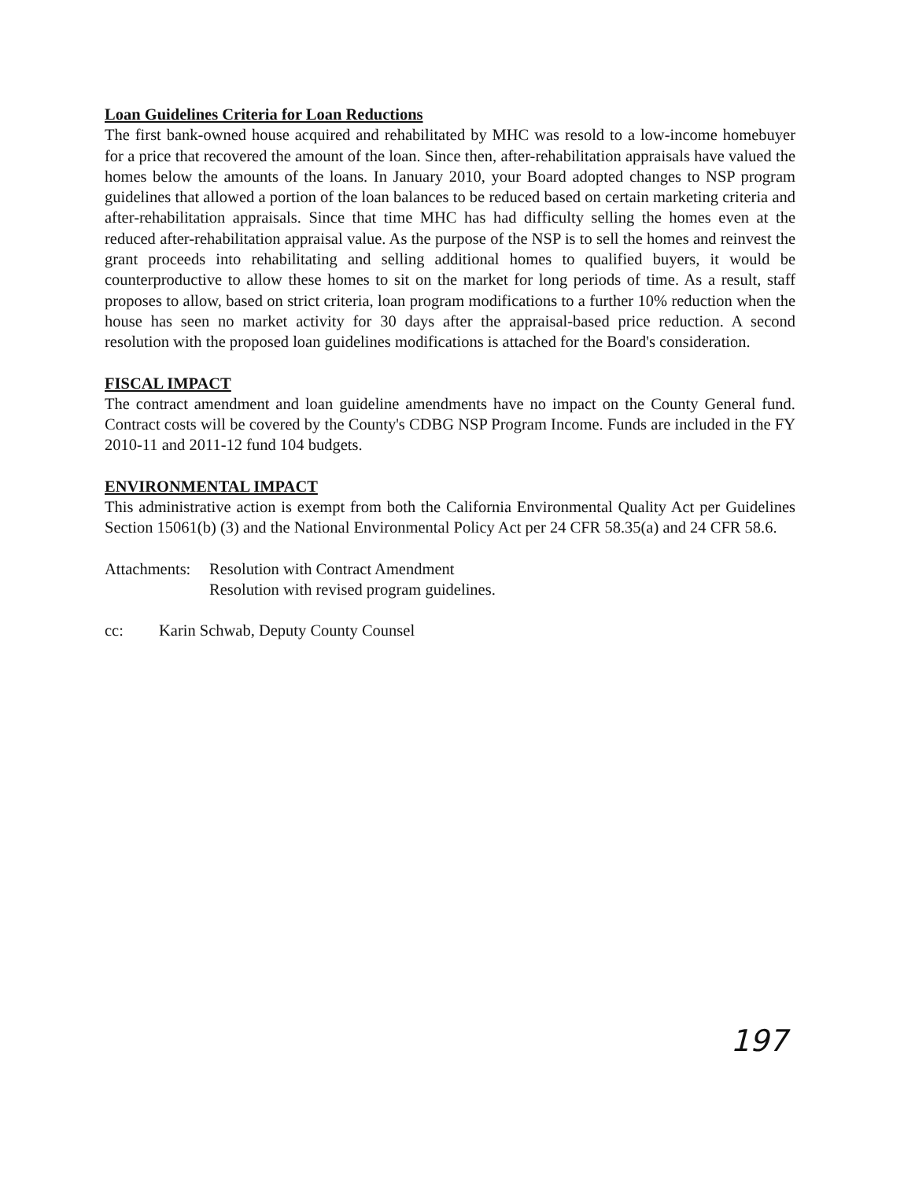Loan Guidelines Criteria for Loan Reductions
The first bank-owned house acquired and rehabilitated by MHC was resold to a low-income homebuyer for a price that recovered the amount of the loan. Since then, after-rehabilitation appraisals have valued the homes below the amounts of the loans. In January 2010, your Board adopted changes to NSP program guidelines that allowed a portion of the loan balances to be reduced based on certain marketing criteria and after-rehabilitation appraisals. Since that time MHC has had difficulty selling the homes even at the reduced after-rehabilitation appraisal value. As the purpose of the NSP is to sell the homes and reinvest the grant proceeds into rehabilitating and selling additional homes to qualified buyers, it would be counterproductive to allow these homes to sit on the market for long periods of time. As a result, staff proposes to allow, based on strict criteria, loan program modifications to a further 10% reduction when the house has seen no market activity for 30 days after the appraisal-based price reduction. A second resolution with the proposed loan guidelines modifications is attached for the Board's consideration.
FISCAL IMPACT
The contract amendment and loan guideline amendments have no impact on the County General fund. Contract costs will be covered by the County's CDBG NSP Program Income. Funds are included in the FY 2010-11 and 2011-12 fund 104 budgets.
ENVIRONMENTAL IMPACT
This administrative action is exempt from both the California Environmental Quality Act per Guidelines Section 15061(b) (3) and the National Environmental Policy Act per 24 CFR 58.35(a) and 24 CFR 58.6.
Attachments:
Resolution with Contract Amendment
Resolution with revised program guidelines.
cc: Karin Schwab, Deputy County Counsel
197